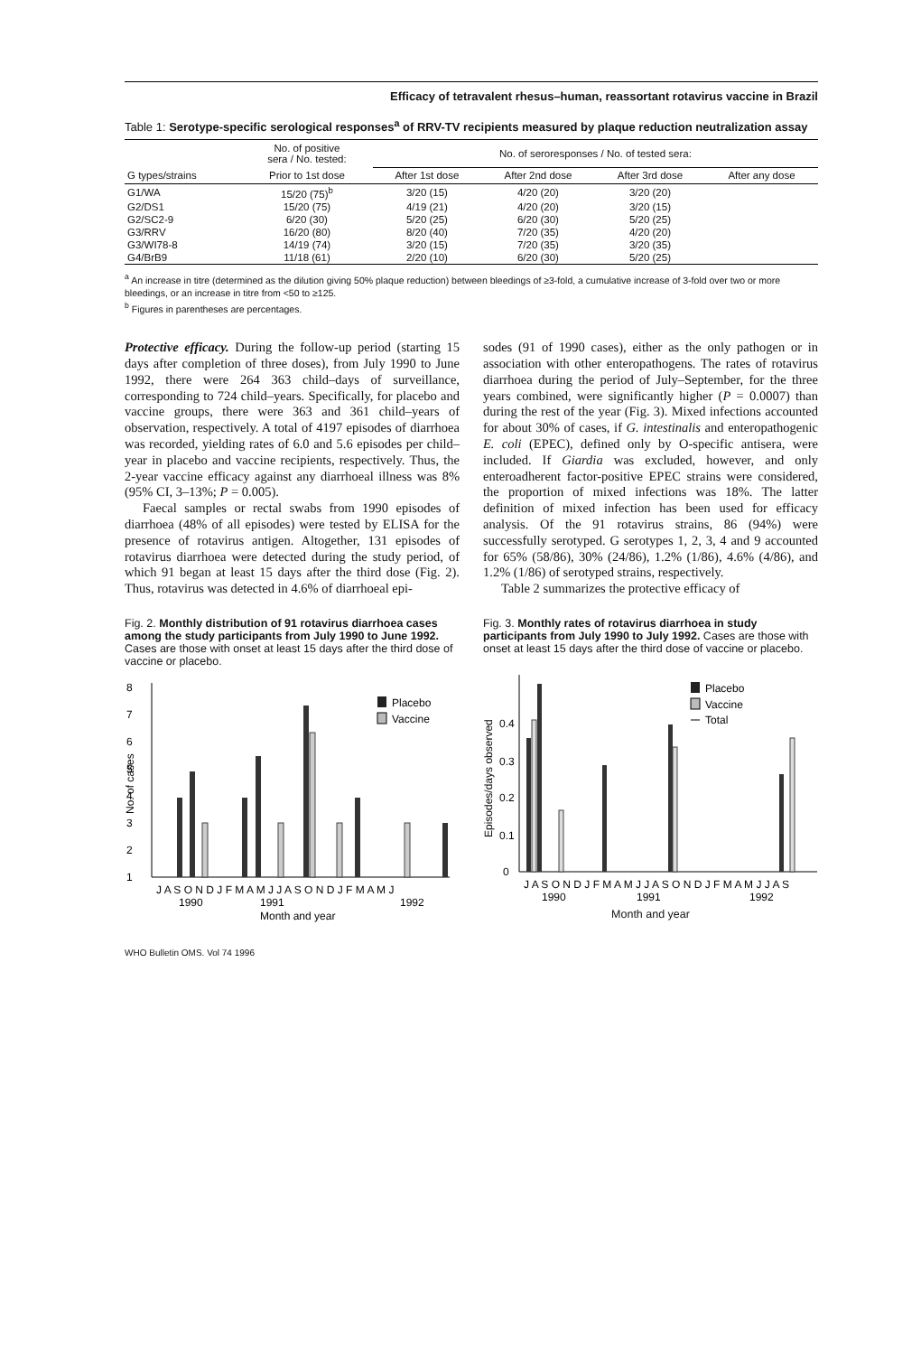Efficacy of tetravalent rhesus–human, reassortant rotavirus vaccine in Brazil
Table 1: Serotype-specific serological responses<sup>a</sup> of RRV-TV recipients measured by plaque reduction neutralization assay
| | No. of positive sera / No. tested: | No. of seroresponses / No. of tested sera: | | | |
| --- | --- | --- | --- | --- | --- |
| G types/strains | Prior to 1st dose | After 1st dose | After 2nd dose | After 3rd dose | After any dose |
| G1/WA | 15/20 (75)<sup>b</sup> | 3/20 (15) | 4/20 (20) | 3/20 (20) | |
| G2/DS1 | 15/20 (75) | 4/19 (21) | 4/20 (20) | 3/20 (15) | |
| G2/SC2-9 | 6/20 (30) | 5/20 (25) | 6/20 (30) | 5/20 (25) | |
| G3/RRV | 16/20 (80) | 8/20 (40) | 7/20 (35) | 4/20 (20) | |
| G3/WI78-8 | 14/19 (74) | 3/20 (15) | 7/20 (35) | 3/20 (35) | |
| G4/BrB9 | 11/18 (61) | 2/20 (10) | 6/20 (30) | 5/20 (25) | |
<sup>a</sup> An increase in titre (determined as the dilution giving 50% plaque reduction) between bleedings of ≥3-fold, a cumulative increase of 3-fold over two or more bleedings, or an increase in titre from <50 to ≥125.
<sup>b</sup> Figures in parentheses are percentages.
Protective efficacy. During the follow-up period (starting 15 days after completion of three doses), from July 1990 to June 1992, there were 264 363 child–days of surveillance, corresponding to 724 child–years. Specifically, for placebo and vaccine groups, there were 363 and 361 child–years of observation, respectively. A total of 4197 episodes of diarrhoea was recorded, yielding rates of 6.0 and 5.6 episodes per child–year in placebo and vaccine recipients, respectively. Thus, the 2-year vaccine efficacy against any diarrhoeal illness was 8% (95% CI, 3–13%; P = 0.005).
Faecal samples or rectal swabs from 1990 episodes of diarrhoea (48% of all episodes) were tested by ELISA for the presence of rotavirus antigen. Altogether, 131 episodes of rotavirus diarrhoea were detected during the study period, of which 91 began at least 15 days after the third dose (Fig. 2). Thus, rotavirus was detected in 4.6% of diarrhoeal epi-
sodes (91 of 1990 cases), either as the only pathogen or in association with other enteropathogens. The rates of rotavirus diarrhoea during the period of July–September, for the three years combined, were significantly higher (P = 0.0007) than during the rest of the year (Fig. 3). Mixed infections accounted for about 30% of cases, if G. intestinalis and enteropathogenic E. coli (EPEC), defined only by O-specific antisera, were included. If Giardia was excluded, however, and only enteroadherent factor-positive EPEC strains were considered, the proportion of mixed infections was 18%. The latter definition of mixed infection has been used for efficacy analysis. Of the 91 rotavirus strains, 86 (94%) were successfully serotyped. G serotypes 1, 2, 3, 4 and 9 accounted for 65% (58/86), 30% (24/86), 1.2% (1/86), 4.6% (4/86), and 1.2% (1/86) of serotyped strains, respectively.
Table 2 summarizes the protective efficacy of
Fig. 2. Monthly distribution of 91 rotavirus diarrhoea cases among the study participants from July 1990 to June 1992. Cases are those with onset at least 15 days after the third dose of vaccine or placebo.
8
7
6
5
4
3
2
1
No. of cases
Placebo
Vaccine
J A S O N D J F M A M J J A S O N D J F M A M J
1990
1991
1992
Month and year
Fig. 3. Monthly rates of rotavirus diarrhoea in study participants from July 1990 to July 1992. Cases are those with onset at least 15 days after the third dose of vaccine or placebo.
0.4
0.3
0.2
0.1
0
Episodes/days observed
Placebo
Vaccine
Total
J A S O N D J F M A M J J A S O N D J F M A M J J A S
1990
1991
1992
Month and year
WHO Bulletin OMS. Vol 74 1996